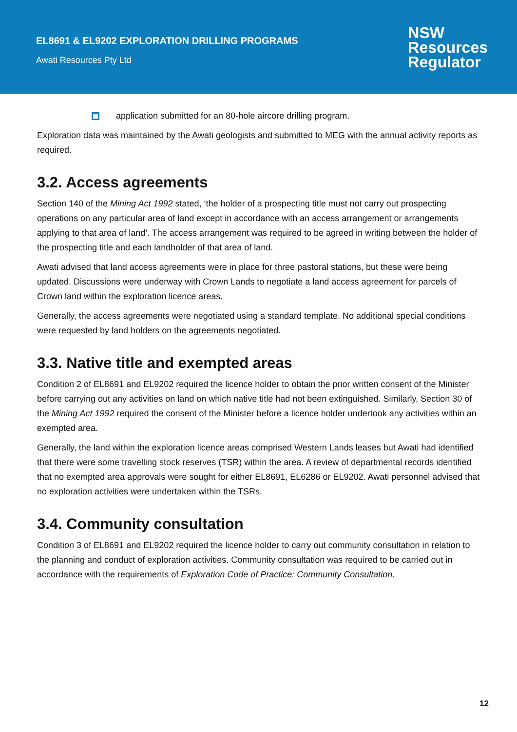EL8691 & EL9202 EXPLORATION DRILLING PROGRAMS
Awati Resources Pty Ltd
NSW
Resources
Regulator
application submitted for an 80-hole aircore drilling program.
Exploration data was maintained by the Awati geologists and submitted to MEG with the annual activity reports as required.
3.2. Access agreements
Section 140 of the Mining Act 1992 stated, ‘the holder of a prospecting title must not carry out prospecting operations on any particular area of land except in accordance with an access arrangement or arrangements applying to that area of land’. The access arrangement was required to be agreed in writing between the holder of the prospecting title and each landholder of that area of land.
Awati advised that land access agreements were in place for three pastoral stations, but these were being updated. Discussions were underway with Crown Lands to negotiate a land access agreement for parcels of Crown land within the exploration licence areas.
Generally, the access agreements were negotiated using a standard template. No additional special conditions were requested by land holders on the agreements negotiated.
3.3. Native title and exempted areas
Condition 2 of EL8691 and EL9202 required the licence holder to obtain the prior written consent of the Minister before carrying out any activities on land on which native title had not been extinguished. Similarly, Section 30 of the Mining Act 1992 required the consent of the Minister before a licence holder undertook any activities within an exempted area.
Generally, the land within the exploration licence areas comprised Western Lands leases but Awati had identified that there were some travelling stock reserves (TSR) within the area. A review of departmental records identified that no exempted area approvals were sought for either EL8691, EL6286 or EL9202. Awati personnel advised that no exploration activities were undertaken within the TSRs.
3.4. Community consultation
Condition 3 of EL8691 and EL9202 required the licence holder to carry out community consultation in relation to the planning and conduct of exploration activities. Community consultation was required to be carried out in accordance with the requirements of Exploration Code of Practice: Community Consultation.
12